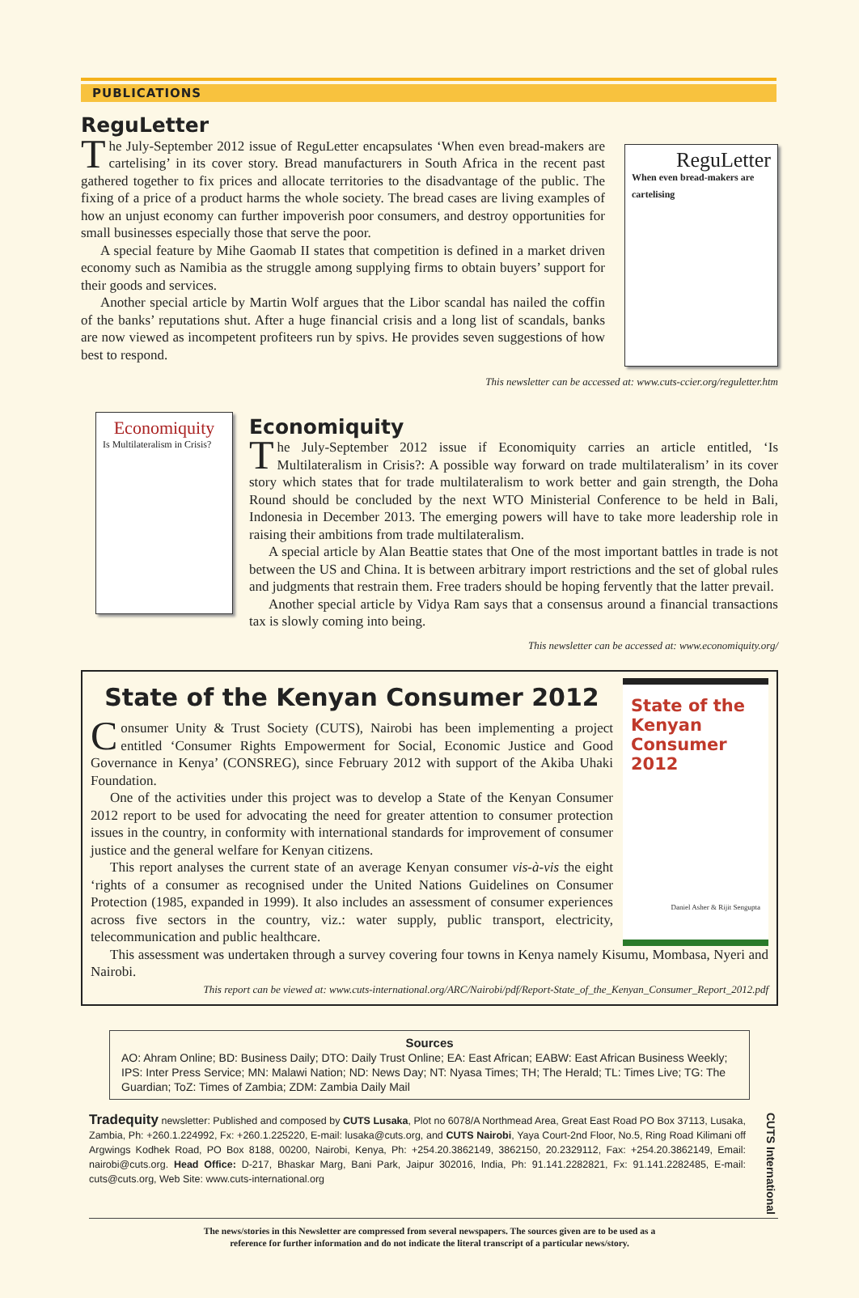PUBLICATIONS
ReguLetter
The July-September 2012 issue of ReguLetter encapsulates ‘When even bread-makers are cartelising’ in its cover story. Bread manufacturers in South Africa in the recent past gathered together to fix prices and allocate territories to the disadvantage of the public. The fixing of a price of a product harms the whole society. The bread cases are living examples of how an unjust economy can further impoverish poor consumers, and destroy opportunities for small businesses especially those that serve the poor.
A special feature by Mihe Gaomab II states that competition is defined in a market driven economy such as Namibia as the struggle among supplying firms to obtain buyers’ support for their goods and services.
Another special article by Martin Wolf argues that the Libor scandal has nailed the coffin of the banks’ reputations shut. After a huge financial crisis and a long list of scandals, banks are now viewed as incompetent profiteers run by spivs. He provides seven suggestions of how best to respond.
ReguLetter
When even bread-makers are cartelising
This newsletter can be accessed at: www.cuts-ccier.org/reguletter.htm
Economiquity
Is Multilateralism in Crisis?
Economiquity
The July-September 2012 issue if Economiquity carries an article entitled, ‘Is Multilateralism in Crisis?: A possible way forward on trade multilateralism’ in its cover story which states that for trade multilateralism to work better and gain strength, the Doha Round should be concluded by the next WTO Ministerial Conference to be held in Bali, Indonesia in December 2013. The emerging powers will have to take more leadership role in raising their ambitions from trade multilateralism.
A special article by Alan Beattie states that One of the most important battles in trade is not between the US and China. It is between arbitrary import restrictions and the set of global rules and judgments that restrain them. Free traders should be hoping fervently that the latter prevail.
Another special article by Vidya Ram says that a consensus around a financial transactions tax is slowly coming into being.
This newsletter can be accessed at: www.economiquity.org/
State of the Kenyan Consumer 2012
Consumer Unity & Trust Society (CUTS), Nairobi has been implementing a project entitled ‘Consumer Rights Empowerment for Social, Economic Justice and Good Governance in Kenya’ (CONSREG), since February 2012 with support of the Akiba Uhaki Foundation.
One of the activities under this project was to develop a State of the Kenyan Consumer 2012 report to be used for advocating the need for greater attention to consumer protection issues in the country, in conformity with international standards for improvement of consumer justice and the general welfare for Kenyan citizens.
This report analyses the current state of an average Kenyan consumer vis-à-vis the eight ‘rights of a consumer as recognised under the United Nations Guidelines on Consumer Protection (1985, expanded in 1999). It also includes an assessment of consumer experiences across five sectors in the country, viz.: water supply, public transport, electricity, telecommunication and public healthcare.
State of the Kenyan Consumer 2012
Daniel Asher & Rijit Sengupta
This assessment was undertaken through a survey covering four towns in Kenya namely Kisumu, Mombasa, Nyeri and Nairobi.
This report can be viewed at: www.cuts-international.org/ARC/Nairobi/pdf/Report-State_of_the_Kenyan_Consumer_Report_2012.pdf
Sources
AO: Ahram Online; BD: Business Daily; DTO: Daily Trust Online; EA: East African; EABW: East African Business Weekly; IPS: Inter Press Service; MN: Malawi Nation; ND: News Day; NT: Nyasa Times; TH; The Herald; TL: Times Live; TG: The Guardian; ToZ: Times of Zambia; ZDM: Zambia Daily Mail
Tradequity newsletter: Published and composed by CUTS Lusaka, Plot no 6078/A Northmead Area, Great East Road PO Box 37113, Lusaka, Zambia, Ph: +260.1.224992, Fx: +260.1.225220, E-mail: lusaka@cuts.org, and CUTS Nairobi, Yaya Court-2nd Floor, No.5, Ring Road Kilimani off Argwings Kodhek Road, PO Box 8188, 00200, Nairobi, Kenya, Ph: +254.20.3862149, 3862150, 20.2329112, Fax: +254.20.3862149, Email: nairobi@cuts.org. Head Office: D-217, Bhaskar Marg, Bani Park, Jaipur 302016, India, Ph: 91.141.2282821, Fx: 91.141.2282485, E-mail: cuts@cuts.org, Web Site: www.cuts-international.org
CUTS International
The news/stories in this Newsletter are compressed from several newspapers. The sources given are to be used as a
reference for further information and do not indicate the literal transcript of a particular news/story.